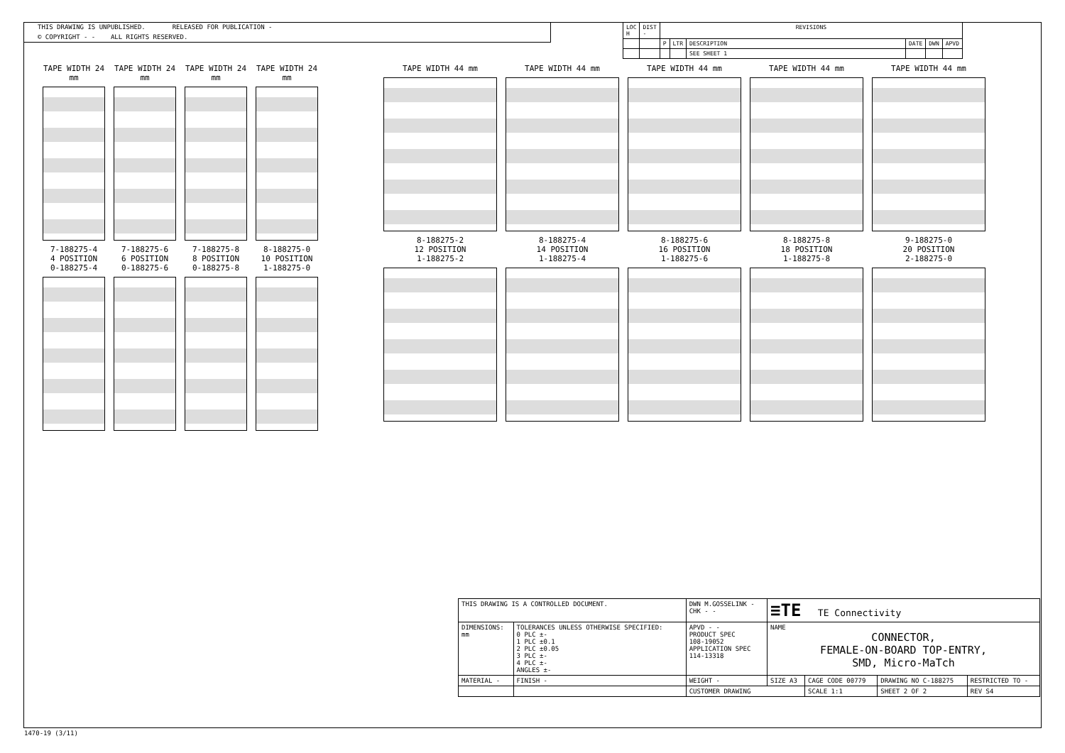THIS DRAWING IS UNPUBLISHED. RELEASED FOR PUBLICATION -
© COPYRIGHT - - ALL RIGHTS RESERVED.
| LOC H | DIST - | REVISIONS | | | | | |
| | | P | LTR | DESCRIPTION | DATE | DWN | APVD |
| | | | | SEE SHEET 1 | | | |
TAPE WIDTH 24 mm
7-188275-4
4 POSITION
0-188275-4
TAPE WIDTH 24 mm
7-188275-6
6 POSITION
0-188275-6
TAPE WIDTH 24 mm
7-188275-8
8 POSITION
0-188275-8
TAPE WIDTH 24 mm
8-188275-0
10 POSITION
1-188275-0
TAPE WIDTH 44 mm
8-188275-2
12 POSITION
1-188275-2
TAPE WIDTH 44 mm
8-188275-4
14 POSITION
1-188275-4
TAPE WIDTH 44 mm
8-188275-6
16 POSITION
1-188275-6
TAPE WIDTH 44 mm
8-188275-8
18 POSITION
1-188275-8
TAPE WIDTH 44 mm
9-188275-0
20 POSITION
2-188275-0
| THIS DRAWING IS A CONTROLLED DOCUMENT. | | DWN M.GOSSELINK - CHK - - | ≡TE TE Connectivity | | | |
| DIMENSIONS: mm | TOLERANCES UNLESS OTHERWISE SPECIFIED: 0 PLC ±- 1 PLC ±0.1 2 PLC ±0.05 3 PLC ±- 4 PLC ±- ANGLES ±- | APVD - - PRODUCT SPEC 108-19052 APPLICATION SPEC 114-13318 | NAME CONNECTOR, FEMALE-ON-BOARD TOP-ENTRY, SMD, Micro-MaTch | | | |
| MATERIAL - | FINISH - | WEIGHT - | SIZE A3 | CAGE CODE 00779 | DRAWING NO C-188275 | RESTRICTED TO - |
| | | CUSTOMER DRAWING | | SCALE 1:1 | SHEET 2 OF 2 | REV S4 |
1470-19 (3/11)